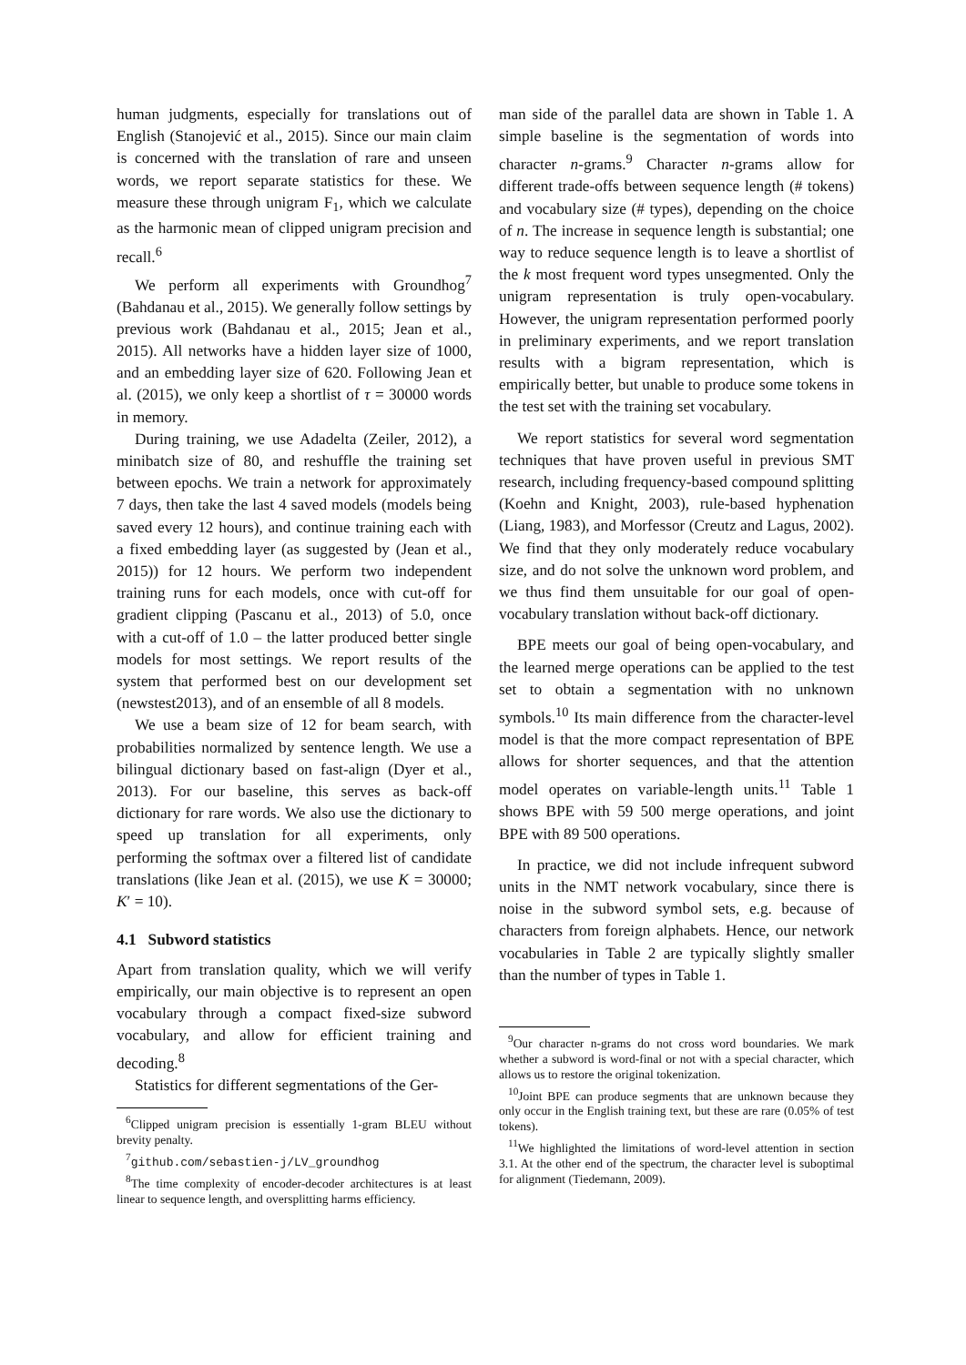human judgments, especially for translations out of English (Stanojević et al., 2015). Since our main claim is concerned with the translation of rare and unseen words, we report separate statistics for these. We measure these through unigram F<sub>1</sub>, which we calculate as the harmonic mean of clipped unigram precision and recall.<sup>6</sup>
We perform all experiments with Groundhog<sup>7</sup> (Bahdanau et al., 2015). We generally follow settings by previous work (Bahdanau et al., 2015; Jean et al., 2015). All networks have a hidden layer size of 1000, and an embedding layer size of 620. Following Jean et al. (2015), we only keep a shortlist of τ = 30000 words in memory.
During training, we use Adadelta (Zeiler, 2012), a minibatch size of 80, and reshuffle the training set between epochs. We train a network for approximately 7 days, then take the last 4 saved models (models being saved every 12 hours), and continue training each with a fixed embedding layer (as suggested by (Jean et al., 2015)) for 12 hours. We perform two independent training runs for each models, once with cut-off for gradient clipping (Pascanu et al., 2013) of 5.0, once with a cut-off of 1.0 – the latter produced better single models for most settings. We report results of the system that performed best on our development set (newstest2013), and of an ensemble of all 8 models.
We use a beam size of 12 for beam search, with probabilities normalized by sentence length. We use a bilingual dictionary based on fast-align (Dyer et al., 2013). For our baseline, this serves as back-off dictionary for rare words. We also use the dictionary to speed up translation for all experiments, only performing the softmax over a filtered list of candidate translations (like Jean et al. (2015), we use K = 30000; K′ = 10).
4.1 Subword statistics
Apart from translation quality, which we will verify empirically, our main objective is to represent an open vocabulary through a compact fixed-size subword vocabulary, and allow for efficient training and decoding.<sup>8</sup>
Statistics for different segmentations of the Ger-
<sup>6</sup> Clipped unigram precision is essentially 1-gram BLEU without brevity penalty.
<sup>7</sup> github.com/sebastien-j/LV_groundhog
<sup>8</sup> The time complexity of encoder-decoder architectures is at least linear to sequence length, and oversplitting harms efficiency.
man side of the parallel data are shown in Table 1. A simple baseline is the segmentation of words into character n-grams.<sup>9</sup> Character n-grams allow for different trade-offs between sequence length (# tokens) and vocabulary size (# types), depending on the choice of n. The increase in sequence length is substantial; one way to reduce sequence length is to leave a shortlist of the k most frequent word types unsegmented. Only the unigram representation is truly open-vocabulary. However, the unigram representation performed poorly in preliminary experiments, and we report translation results with a bigram representation, which is empirically better, but unable to produce some tokens in the test set with the training set vocabulary.
We report statistics for several word segmentation techniques that have proven useful in previous SMT research, including frequency-based compound splitting (Koehn and Knight, 2003), rule-based hyphenation (Liang, 1983), and Morfessor (Creutz and Lagus, 2002). We find that they only moderately reduce vocabulary size, and do not solve the unknown word problem, and we thus find them unsuitable for our goal of open-vocabulary translation without back-off dictionary.
BPE meets our goal of being open-vocabulary, and the learned merge operations can be applied to the test set to obtain a segmentation with no unknown symbols.<sup>10</sup> Its main difference from the character-level model is that the more compact representation of BPE allows for shorter sequences, and that the attention model operates on variable-length units.<sup>11</sup> Table 1 shows BPE with 59 500 merge operations, and joint BPE with 89 500 operations.
In practice, we did not include infrequent subword units in the NMT network vocabulary, since there is noise in the subword symbol sets, e.g. because of characters from foreign alphabets. Hence, our network vocabularies in Table 2 are typically slightly smaller than the number of types in Table 1.
<sup>9</sup> Our character n-grams do not cross word boundaries. We mark whether a subword is word-final or not with a special character, which allows us to restore the original tokenization.
<sup>10</sup> Joint BPE can produce segments that are unknown because they only occur in the English training text, but these are rare (0.05% of test tokens).
<sup>11</sup> We highlighted the limitations of word-level attention in section 3.1. At the other end of the spectrum, the character level is suboptimal for alignment (Tiedemann, 2009).